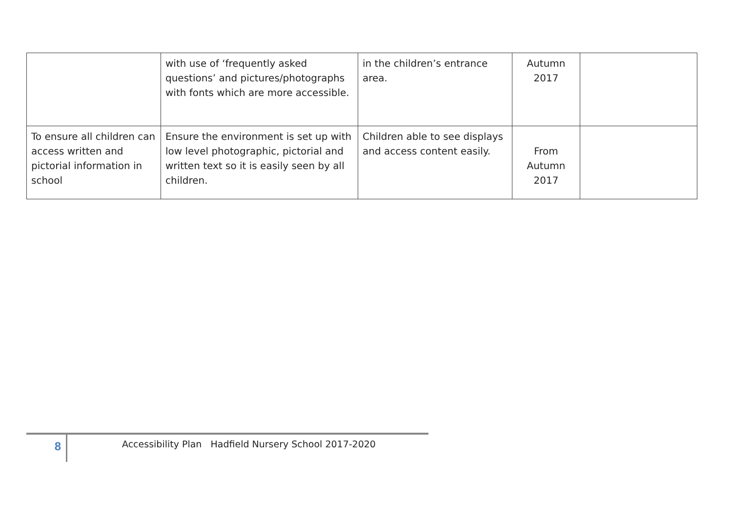| | with use of ‘frequently asked questions’ and pictures/photographs with fonts which are more accessible. | in the children’s entrance area. | Autumn 2017 | |
| To ensure all children can access written and pictorial information in school | Ensure the environment is set up with low level photographic, pictorial and written text so it is easily seen by all children. | Children able to see displays and access content easily. | From Autumn 2017 | |
8
Accessibility Plan Hadfield Nursery School 2017-2020